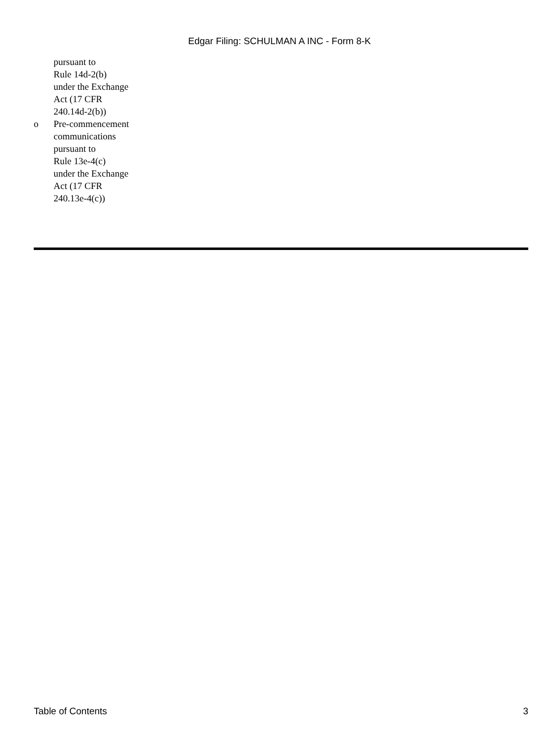Edgar Filing: SCHULMAN A INC - Form 8-K
pursuant to
Rule 14d-2(b)
under the Exchange
Act (17 CFR
240.14d-2(b))
o Pre-commencement
communications
pursuant to
Rule 13e-4(c)
under the Exchange
Act (17 CFR
240.13e-4(c))
Table of Contents 3